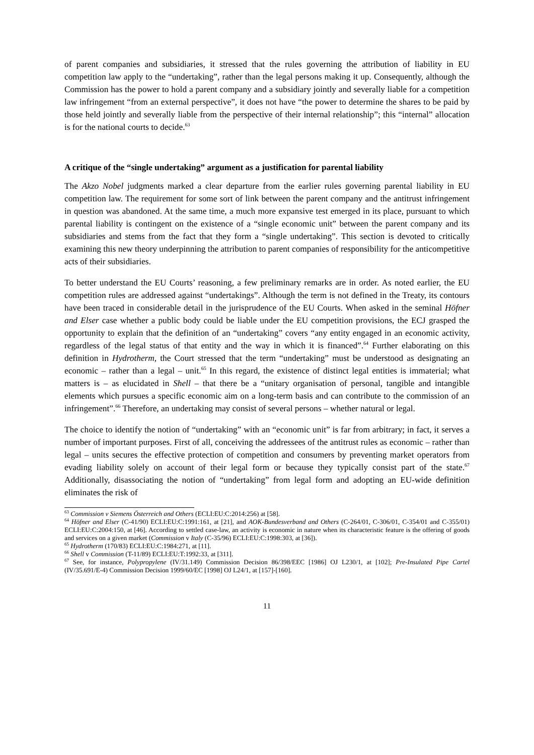of parent companies and subsidiaries, it stressed that the rules governing the attribution of liability in EU competition law apply to the “undertaking”, rather than the legal persons making it up. Consequently, although the Commission has the power to hold a parent company and a subsidiary jointly and severally liable for a competition law infringement “from an external perspective”, it does not have “the power to determine the shares to be paid by those held jointly and severally liable from the perspective of their internal relationship”; this “internal” allocation is for the national courts to decide.<sup>63</sup>
A critique of the “single undertaking” argument as a justification for parental liability
The Akzo Nobel judgments marked a clear departure from the earlier rules governing parental liability in EU competition law. The requirement for some sort of link between the parent company and the antitrust infringement in question was abandoned. At the same time, a much more expansive test emerged in its place, pursuant to which parental liability is contingent on the existence of a “single economic unit” between the parent company and its subsidiaries and stems from the fact that they form a “single undertaking”. This section is devoted to critically examining this new theory underpinning the attribution to parent companies of responsibility for the anticompetitive acts of their subsidiaries.
To better understand the EU Courts’ reasoning, a few preliminary remarks are in order. As noted earlier, the EU competition rules are addressed against “undertakings”. Although the term is not defined in the Treaty, its contours have been traced in considerable detail in the jurisprudence of the EU Courts. When asked in the seminal Höfner and Elser case whether a public body could be liable under the EU competition provisions, the ECJ grasped the opportunity to explain that the definition of an “undertaking” covers “any entity engaged in an economic activity, regardless of the legal status of that entity and the way in which it is financed”.<sup>64</sup> Further elaborating on this definition in Hydrotherm, the Court stressed that the term “undertaking” must be understood as designating an economic – rather than a legal – unit.<sup>65</sup> In this regard, the existence of distinct legal entities is immaterial; what matters is – as elucidated in Shell – that there be a “unitary organisation of personal, tangible and intangible elements which pursues a specific economic aim on a long-term basis and can contribute to the commission of an infringement”.<sup>66</sup> Therefore, an undertaking may consist of several persons – whether natural or legal.
The choice to identify the notion of “undertaking” with an “economic unit” is far from arbitrary; in fact, it serves a number of important purposes. First of all, conceiving the addressees of the antitrust rules as economic – rather than legal – units secures the effective protection of competition and consumers by preventing market operators from evading liability solely on account of their legal form or because they typically consist part of the state.<sup>67</sup> Additionally, disassociating the notion of “undertaking” from legal form and adopting an EU-wide definition eliminates the risk of
<sup>63</sup> Commission v Siemens Österreich and Others (ECLI:EU:C:2014:256) at [58].
<sup>64</sup> Höfner and Elser (C-41/90) ECLI:EU:C:1991:161, at [21], and AOK-Bundesverband and Others (C-264/01, C-306/01, C-354/01 and C-355/01) ECLI:EU:C:2004:150, at [46]. According to settled case-law, an activity is economic in nature when its characteristic feature is the offering of goods and services on a given market (Commission v Italy (C-35/96) ECLI:EU:C:1998:303, at [36]).
<sup>65</sup> Hydrotherm (170/83) ECLI:EU:C:1984:271, at [11].
<sup>66</sup> Shell v Commission (T-11/89) ECLI:EU:T:1992:33, at [311].
<sup>67</sup> See, for instance, Polypropylene (IV/31.149) Commission Decision 86/398/EEC [1986] OJ L230/1, at [102]; Pre-Insulated Pipe Cartel (IV/35.691/E-4) Commission Decision 1999/60/EC [1998] OJ L24/1, at [157]-[160].
11